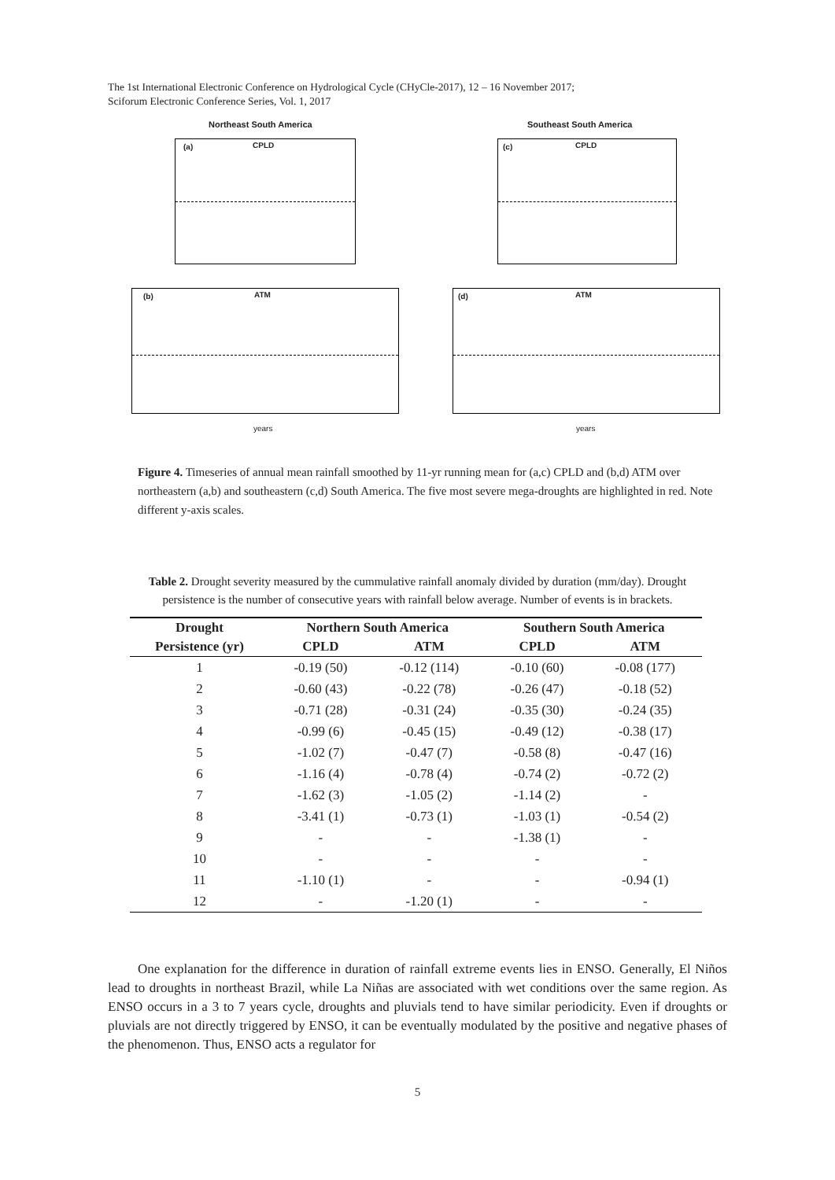The 1st International Electronic Conference on Hydrological Cycle (CHyCle-2017), 12 – 16 November 2017;
Sciforum Electronic Conference Series, Vol. 1, 2017
Northeast South America Southeast South America
(a) CPLD (c) CPLD
(b) ATM (d) ATM
years years
Figure 4. Timeseries of annual mean rainfall smoothed by 11-yr running mean for (a,c) CPLD and (b,d) ATM over northeastern (a,b) and southeastern (c,d) South America. The five most severe mega-droughts are highlighted in red. Note different y-axis scales.
Table 2. Drought severity measured by the cummulative rainfall anomaly divided by duration (mm/day). Drought persistence is the number of consecutive years with rainfall below average. Number of events is in brackets.
| Drought | Northern South America | | Southern South America | |
| --- | --- | --- | --- | --- |
| Persistence (yr) | CPLD | ATM | CPLD | ATM |
| 1 | -0.19 (50) | -0.12 (114) | -0.10 (60) | -0.08 (177) |
| 2 | -0.60 (43) | -0.22 (78) | -0.26 (47) | -0.18 (52) |
| 3 | -0.71 (28) | -0.31 (24) | -0.35 (30) | -0.24 (35) |
| 4 | -0.99 (6) | -0.45 (15) | -0.49 (12) | -0.38 (17) |
| 5 | -1.02 (7) | -0.47 (7) | -0.58 (8) | -0.47 (16) |
| 6 | -1.16 (4) | -0.78 (4) | -0.74 (2) | -0.72 (2) |
| 7 | -1.62 (3) | -1.05 (2) | -1.14 (2) | - |
| 8 | -3.41 (1) | -0.73 (1) | -1.03 (1) | -0.54 (2) |
| 9 | - | - | -1.38 (1) | - |
| 10 | - | - | - | - |
| 11 | -1.10 (1) | - | - | -0.94 (1) |
| 12 | - | -1.20 (1) | - | - |
One explanation for the difference in duration of rainfall extreme events lies in ENSO. Generally, El Niños lead to droughts in northeast Brazil, while La Niñas are associated with wet conditions over the same region. As ENSO occurs in a 3 to 7 years cycle, droughts and pluvials tend to have similar periodicity. Even if droughts or pluvials are not directly triggered by ENSO, it can be eventually modulated by the positive and negative phases of the phenomenon. Thus, ENSO acts a regulator for
5